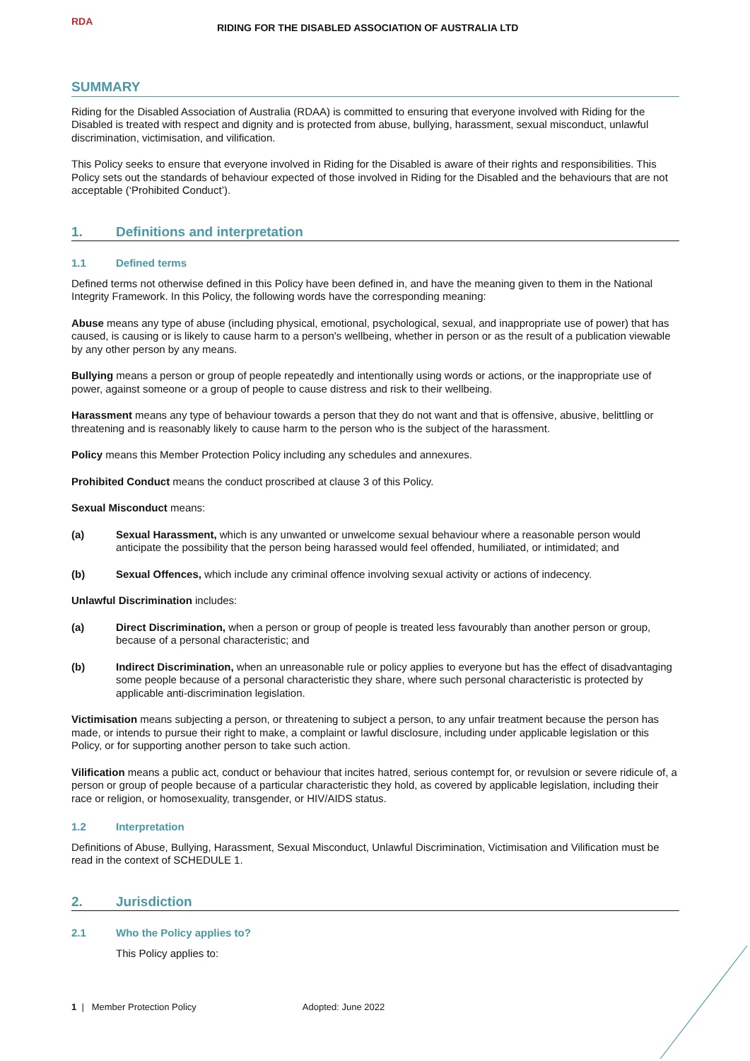RDA
RIDING FOR THE DISABLED ASSOCIATION OF AUSTRALIA LTD
SUMMARY
Riding for the Disabled Association of Australia (RDAA) is committed to ensuring that everyone involved with Riding for the Disabled is treated with respect and dignity and is protected from abuse, bullying, harassment, sexual misconduct, unlawful discrimination, victimisation, and vilification.
This Policy seeks to ensure that everyone involved in Riding for the Disabled is aware of their rights and responsibilities. This Policy sets out the standards of behaviour expected of those involved in Riding for the Disabled and the behaviours that are not acceptable (‘Prohibited Conduct’).
1. Definitions and interpretation
1.1 Defined terms
Defined terms not otherwise defined in this Policy have been defined in, and have the meaning given to them in the National Integrity Framework. In this Policy, the following words have the corresponding meaning:
Abuse means any type of abuse (including physical, emotional, psychological, sexual, and inappropriate use of power) that has caused, is causing or is likely to cause harm to a person's wellbeing, whether in person or as the result of a publication viewable by any other person by any means.
Bullying means a person or group of people repeatedly and intentionally using words or actions, or the inappropriate use of power, against someone or a group of people to cause distress and risk to their wellbeing.
Harassment means any type of behaviour towards a person that they do not want and that is offensive, abusive, belittling or threatening and is reasonably likely to cause harm to the person who is the subject of the harassment.
Policy means this Member Protection Policy including any schedules and annexures.
Prohibited Conduct means the conduct proscribed at clause 3 of this Policy.
Sexual Misconduct means:
(a) Sexual Harassment, which is any unwanted or unwelcome sexual behaviour where a reasonable person would anticipate the possibility that the person being harassed would feel offended, humiliated, or intimidated; and
(b) Sexual Offences, which include any criminal offence involving sexual activity or actions of indecency.
Unlawful Discrimination includes:
(a) Direct Discrimination, when a person or group of people is treated less favourably than another person or group, because of a personal characteristic; and
(b) Indirect Discrimination, when an unreasonable rule or policy applies to everyone but has the effect of disadvantaging some people because of a personal characteristic they share, where such personal characteristic is protected by applicable anti-discrimination legislation.
Victimisation means subjecting a person, or threatening to subject a person, to any unfair treatment because the person has made, or intends to pursue their right to make, a complaint or lawful disclosure, including under applicable legislation or this Policy, or for supporting another person to take such action.
Vilification means a public act, conduct or behaviour that incites hatred, serious contempt for, or revulsion or severe ridicule of, a person or group of people because of a particular characteristic they hold, as covered by applicable legislation, including their race or religion, or homosexuality, transgender, or HIV/AIDS status.
1.2 Interpretation
Definitions of Abuse, Bullying, Harassment, Sexual Misconduct, Unlawful Discrimination, Victimisation and Vilification must be read in the context of SCHEDULE 1.
2. Jurisdiction
2.1 Who the Policy applies to?
This Policy applies to:
1 | Member Protection Policy Adopted: June 2022